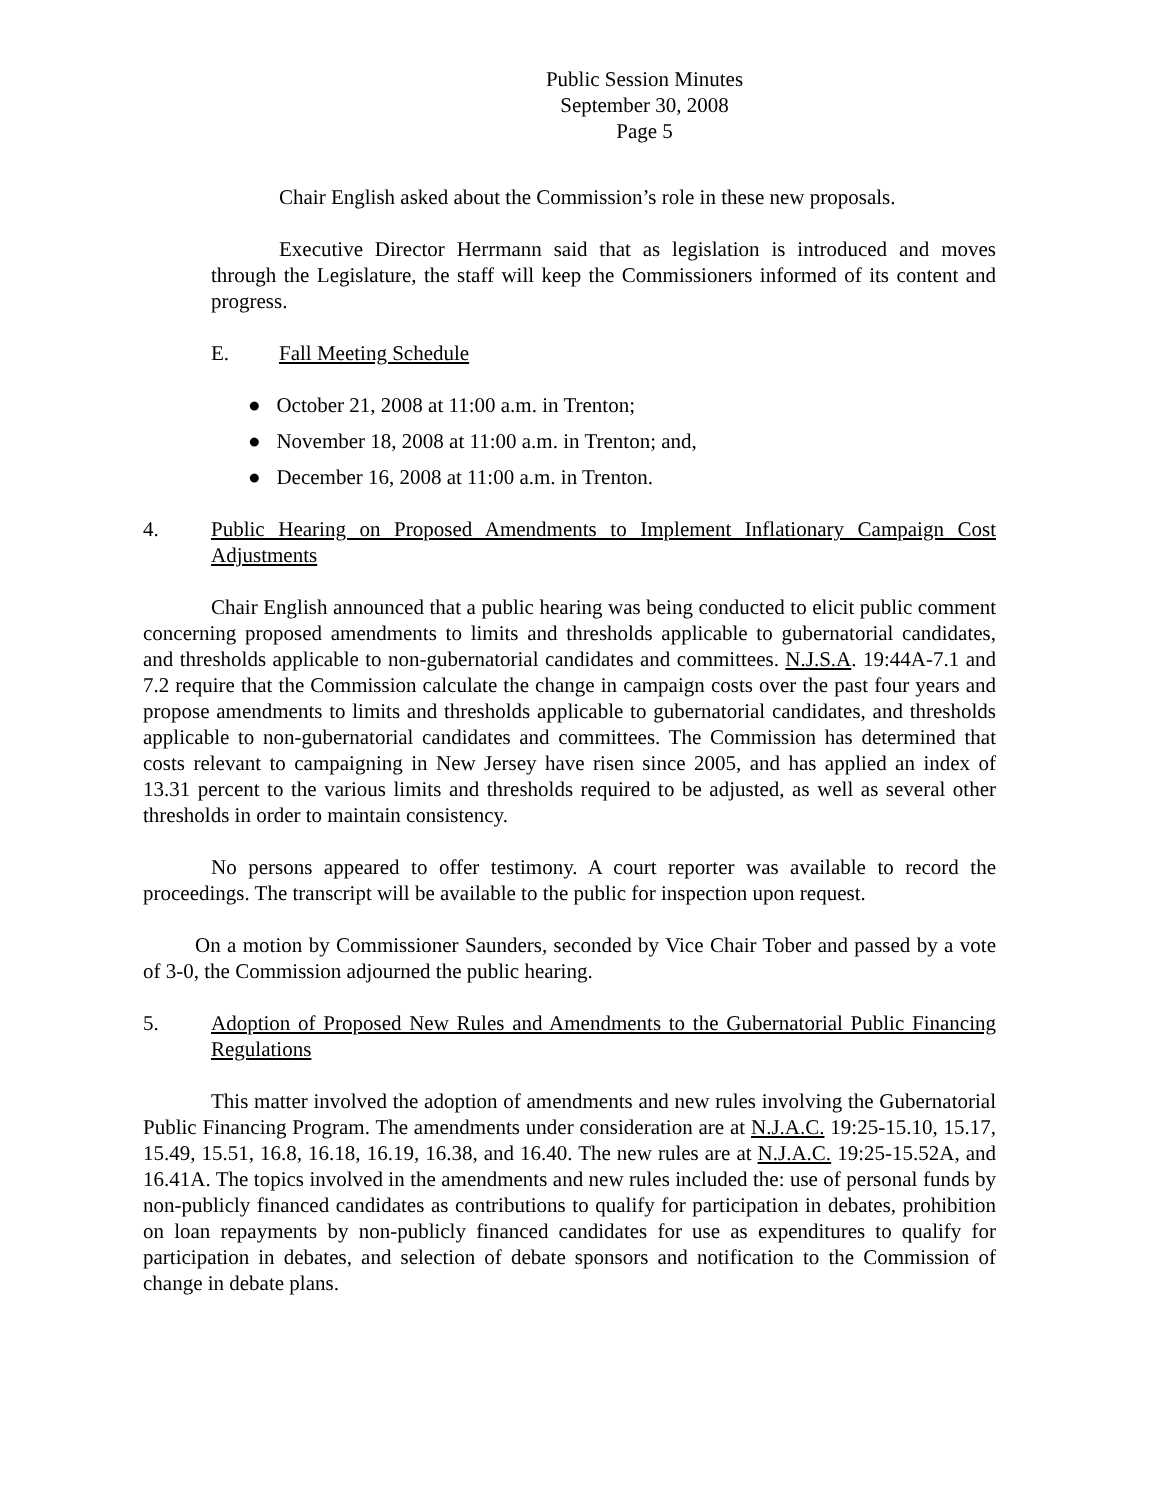Public Session Minutes
September 30, 2008
Page 5
Chair English asked about the Commission’s role in these new proposals.
Executive Director Herrmann said that as legislation is introduced and moves through the Legislature, the staff will keep the Commissioners informed of its content and progress.
E. Fall Meeting Schedule
● October 21, 2008 at 11:00 a.m. in Trenton;
● November 18, 2008 at 11:00 a.m. in Trenton; and,
● December 16, 2008 at 11:00 a.m. in Trenton.
4. Public Hearing on Proposed Amendments to Implement Inflationary Campaign Cost Adjustments
Chair English announced that a public hearing was being conducted to elicit public comment concerning proposed amendments to limits and thresholds applicable to gubernatorial candidates, and thresholds applicable to non-gubernatorial candidates and committees. N.J.S.A. 19:44A-7.1 and 7.2 require that the Commission calculate the change in campaign costs over the past four years and propose amendments to limits and thresholds applicable to gubernatorial candidates, and thresholds applicable to non-gubernatorial candidates and committees. The Commission has determined that costs relevant to campaigning in New Jersey have risen since 2005, and has applied an index of 13.31 percent to the various limits and thresholds required to be adjusted, as well as several other thresholds in order to maintain consistency.
No persons appeared to offer testimony. A court reporter was available to record the proceedings. The transcript will be available to the public for inspection upon request.
On a motion by Commissioner Saunders, seconded by Vice Chair Tober and passed by a vote of 3-0, the Commission adjourned the public hearing.
5. Adoption of Proposed New Rules and Amendments to the Gubernatorial Public Financing Regulations
This matter involved the adoption of amendments and new rules involving the Gubernatorial Public Financing Program. The amendments under consideration are at N.J.A.C. 19:25-15.10, 15.17, 15.49, 15.51, 16.8, 16.18, 16.19, 16.38, and 16.40. The new rules are at N.J.A.C. 19:25-15.52A, and 16.41A. The topics involved in the amendments and new rules included the: use of personal funds by non-publicly financed candidates as contributions to qualify for participation in debates, prohibition on loan repayments by non-publicly financed candidates for use as expenditures to qualify for participation in debates, and selection of debate sponsors and notification to the Commission of change in debate plans.